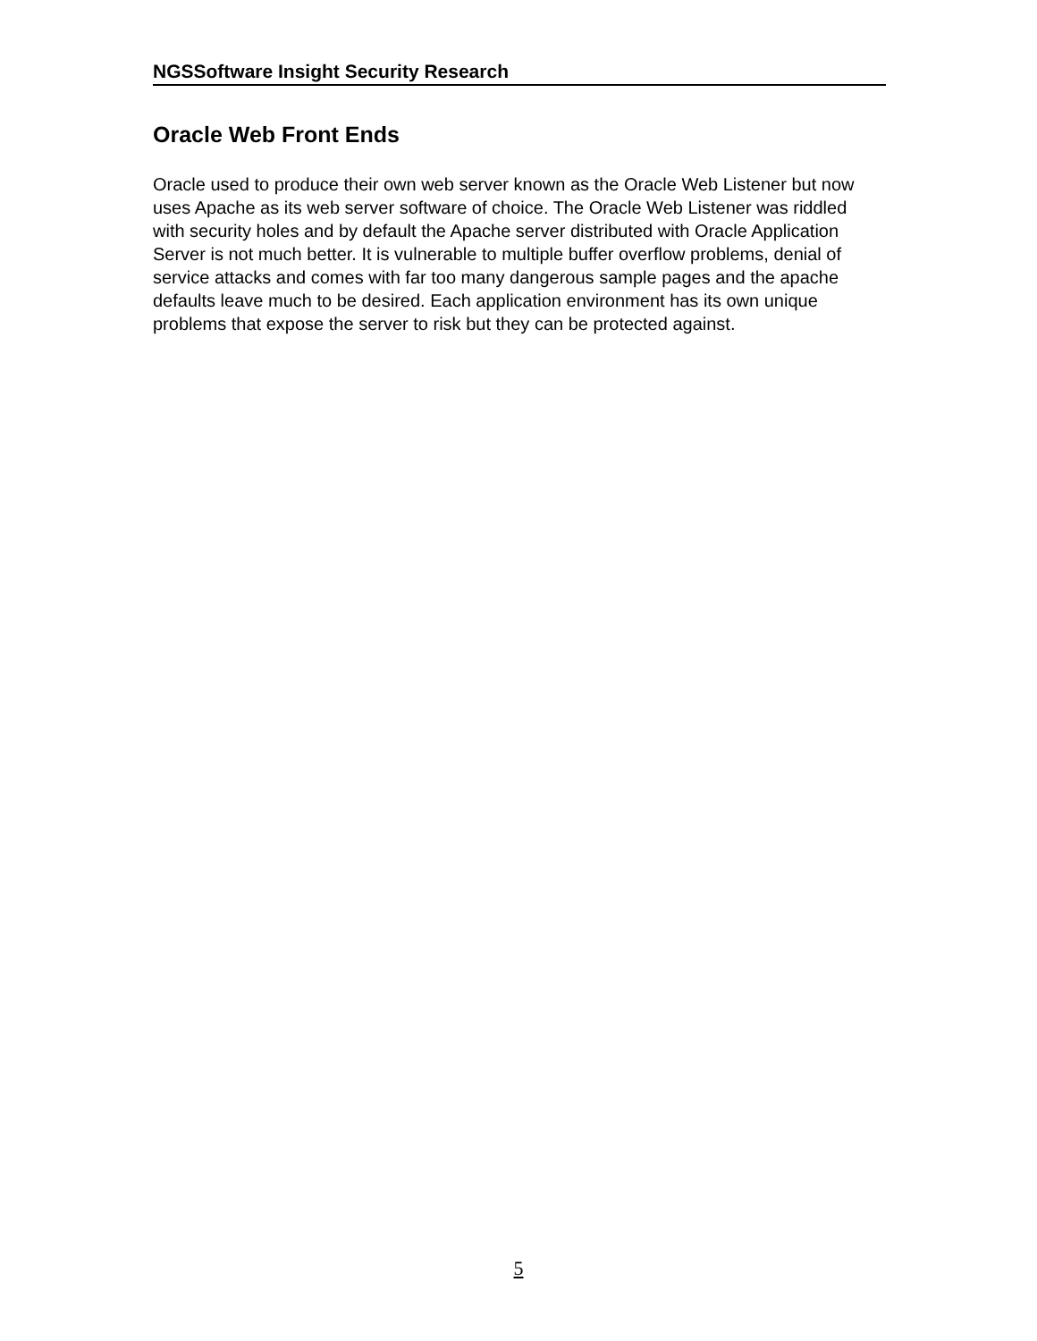NGSSoftware Insight Security Research
Oracle Web Front Ends
Oracle used to produce their own web server known as the Oracle Web Listener but now uses Apache as its web server software of choice. The Oracle Web Listener was riddled with security holes and by default the Apache server distributed with Oracle Application Server is not much better. It is vulnerable to multiple buffer overflow problems, denial of service attacks and comes with far too many dangerous sample pages and the apache defaults leave much to be desired. Each application environment has its own unique problems that expose the server to risk but they can be protected against.
5